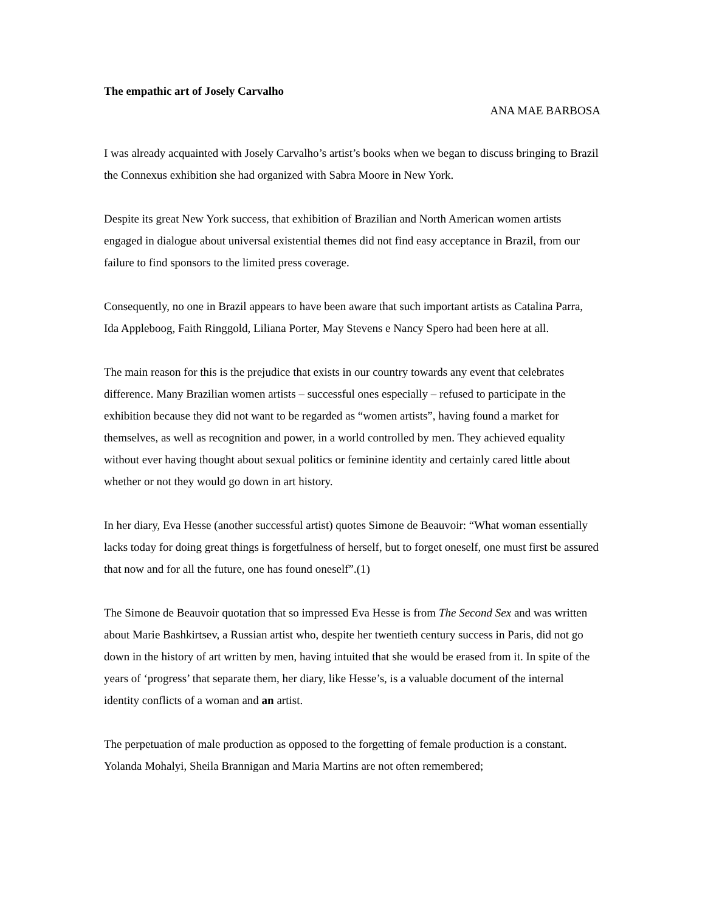The empathic art of Josely Carvalho
ANA MAE BARBOSA
I was already acquainted with Josely Carvalho’s artist’s books when we began to discuss bringing to Brazil the Connexus exhibition she had organized with Sabra Moore in New York.
Despite its great New York success, that exhibition of Brazilian and North American women artists engaged in dialogue about universal existential themes did not find easy acceptance in Brazil, from our failure to find sponsors to the limited press coverage.
Consequently, no one in Brazil appears to have been aware that such important artists as Catalina Parra, Ida Appleboog, Faith Ringgold, Liliana Porter, May Stevens e Nancy Spero had been here at all.
The main reason for this is the prejudice that exists in our country towards any event that celebrates difference. Many Brazilian women artists – successful ones especially – refused to participate in the exhibition because they did not want to be regarded as “women artists”, having found a market for themselves, as well as recognition and power, in a world controlled by men. They achieved equality without ever having thought about sexual politics or feminine identity and certainly cared little about whether or not they would go down in art history.
In her diary, Eva Hesse (another successful artist) quotes Simone de Beauvoir: “What woman essentially lacks today for doing great things is forgetfulness of herself, but to forget oneself, one must first be assured that now and for all the future, one has found oneself”.(1)
The Simone de Beauvoir quotation that so impressed Eva Hesse is from The Second Sex and was written about Marie Bashkirtsev, a Russian artist who, despite her twentieth century success in Paris, did not go down in the history of art written by men, having intuited that she would be erased from it. In spite of the years of ‘progress’ that separate them, her diary, like Hesse’s, is a valuable document of the internal identity conflicts of a woman and an artist.
The perpetuation of male production as opposed to the forgetting of female production is a constant. Yolanda Mohalyi, Sheila Brannigan and Maria Martins are not often remembered;